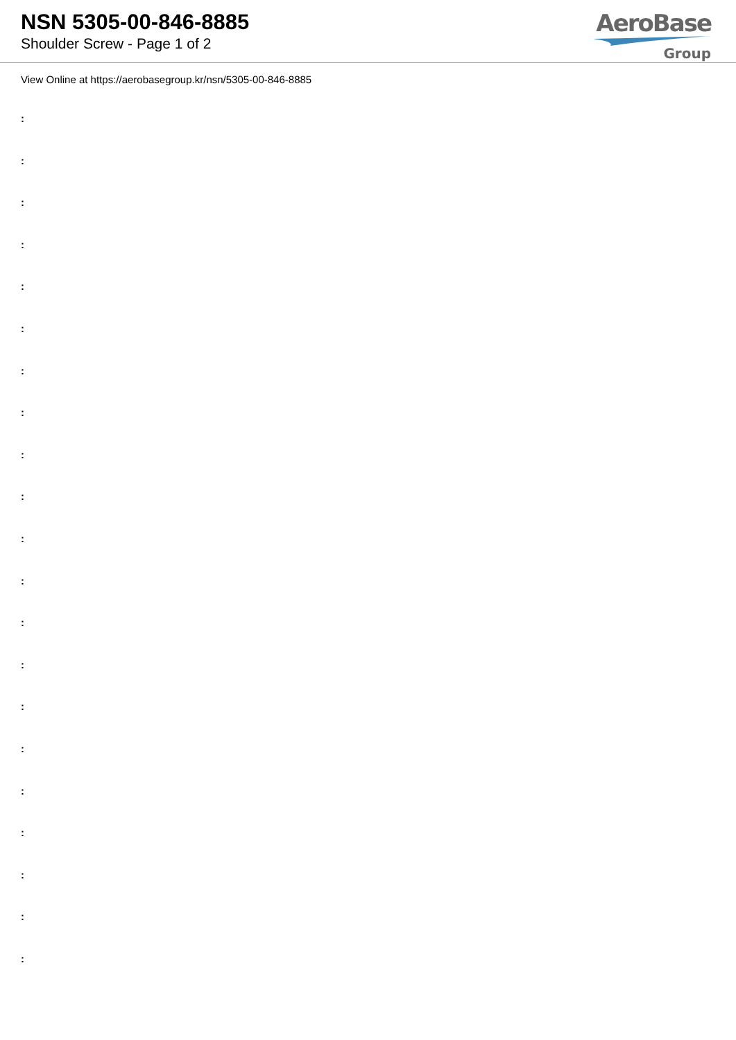NSN 5305-00-846-8885
Shoulder Screw - Page 1 of 2
AeroBase
Group
View Online at https://aerobasegroup.kr/nsn/5305-00-846-8885
:
:
:
:
:
:
:
:
:
:
:
:
:
:
:
:
:
:
:
:
: